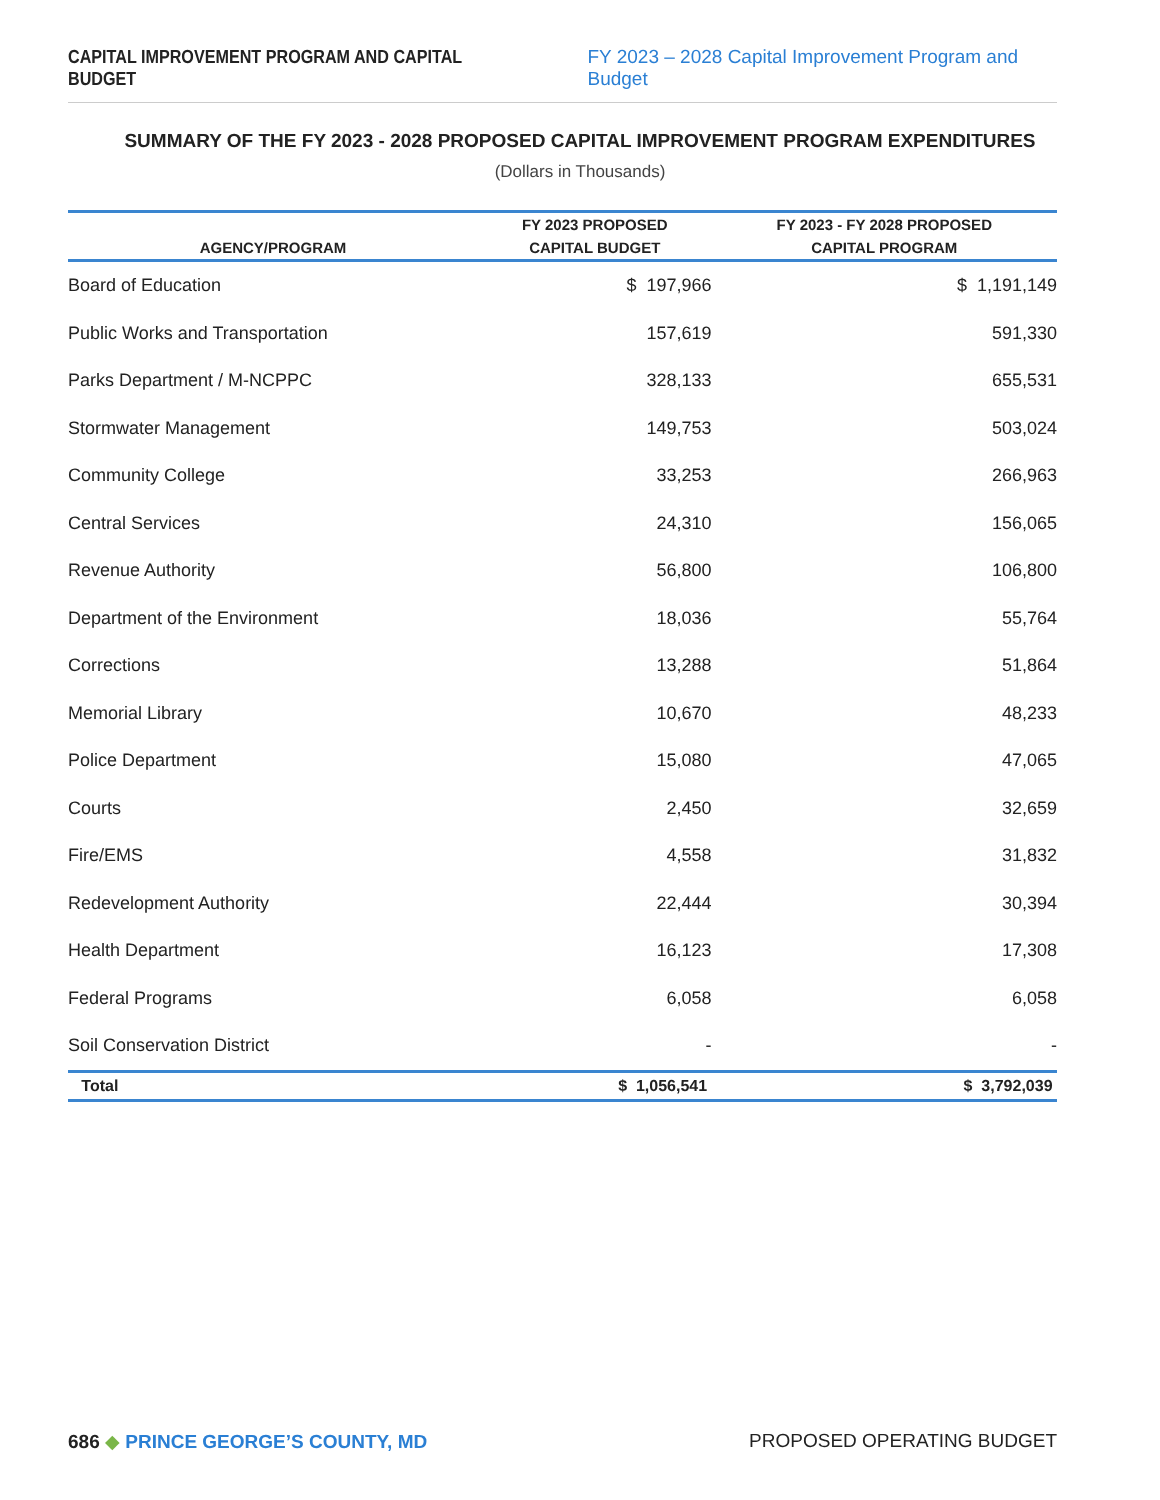CAPITAL IMPROVEMENT PROGRAM AND CAPITAL BUDGET FY 2023 – 2028 Capital Improvement Program and Budget
SUMMARY OF THE FY 2023 - 2028 PROPOSED CAPITAL IMPROVEMENT PROGRAM EXPENDITURES
(Dollars in Thousands)
| | FY 2023 PROPOSED | FY 2023 - FY 2028 PROPOSED |
| --- | --- | --- |
| AGENCY/PROGRAM | CAPITAL BUDGET | CAPITAL PROGRAM |
| Board of Education | $ 197,966 | $ 1,191,149 |
| Public Works and Transportation | 157,619 | 591,330 |
| Parks Department / M-NCPPC | 328,133 | 655,531 |
| Stormwater Management | 149,753 | 503,024 |
| Community College | 33,253 | 266,963 |
| Central Services | 24,310 | 156,065 |
| Revenue Authority | 56,800 | 106,800 |
| Department of the Environment | 18,036 | 55,764 |
| Corrections | 13,288 | 51,864 |
| Memorial Library | 10,670 | 48,233 |
| Police Department | 15,080 | 47,065 |
| Courts | 2,450 | 32,659 |
| Fire/EMS | 4,558 | 31,832 |
| Redevelopment Authority | 22,444 | 30,394 |
| Health Department | 16,123 | 17,308 |
| Federal Programs | 6,058 | 6,058 |
| Soil Conservation District | - | - |
| Total | $ 1,056,541 | $ 3,792,039 |
686 ◆ PRINCE GEORGE’S COUNTY, MD PROPOSED OPERATING BUDGET